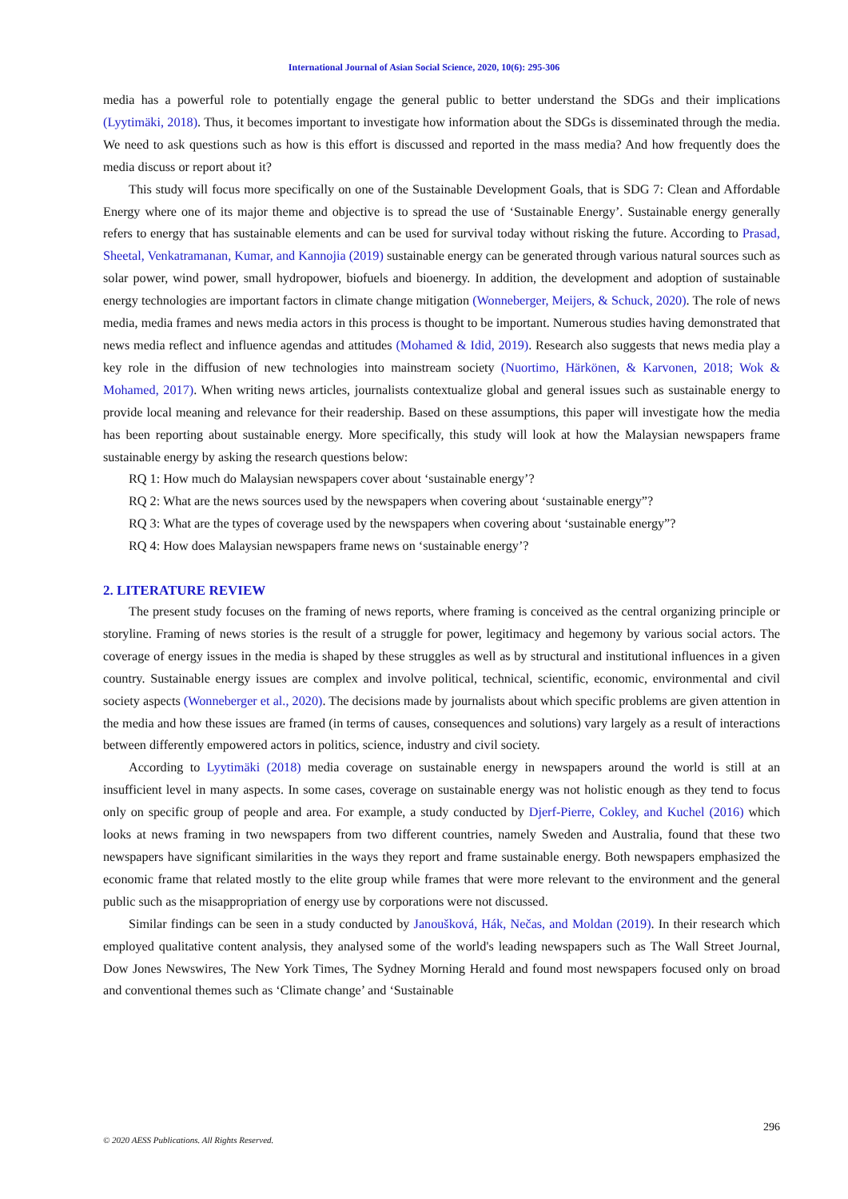International Journal of Asian Social Science, 2020, 10(6): 295-306
media has a powerful role to potentially engage the general public to better understand the SDGs and their implications (Lyytimäki, 2018). Thus, it becomes important to investigate how information about the SDGs is disseminated through the media. We need to ask questions such as how is this effort is discussed and reported in the mass media? And how frequently does the media discuss or report about it?
This study will focus more specifically on one of the Sustainable Development Goals, that is SDG 7: Clean and Affordable Energy where one of its major theme and objective is to spread the use of ‘Sustainable Energy’. Sustainable energy generally refers to energy that has sustainable elements and can be used for survival today without risking the future. According to Prasad, Sheetal, Venkatramanan, Kumar, and Kannojia (2019) sustainable energy can be generated through various natural sources such as solar power, wind power, small hydropower, biofuels and bioenergy. In addition, the development and adoption of sustainable energy technologies are important factors in climate change mitigation (Wonneberger, Meijers, & Schuck, 2020). The role of news media, media frames and news media actors in this process is thought to be important. Numerous studies having demonstrated that news media reflect and influence agendas and attitudes (Mohamed & Idid, 2019). Research also suggests that news media play a key role in the diffusion of new technologies into mainstream society (Nuortimo, Härkönen, & Karvonen, 2018; Wok & Mohamed, 2017). When writing news articles, journalists contextualize global and general issues such as sustainable energy to provide local meaning and relevance for their readership. Based on these assumptions, this paper will investigate how the media has been reporting about sustainable energy. More specifically, this study will look at how the Malaysian newspapers frame sustainable energy by asking the research questions below:
RQ 1: How much do Malaysian newspapers cover about ‘sustainable energy’?
RQ 2: What are the news sources used by the newspapers when covering about ‘sustainable energy”?
RQ 3: What are the types of coverage used by the newspapers when covering about ‘sustainable energy”?
RQ 4: How does Malaysian newspapers frame news on ‘sustainable energy’?
2. LITERATURE REVIEW
The present study focuses on the framing of news reports, where framing is conceived as the central organizing principle or storyline. Framing of news stories is the result of a struggle for power, legitimacy and hegemony by various social actors. The coverage of energy issues in the media is shaped by these struggles as well as by structural and institutional influences in a given country. Sustainable energy issues are complex and involve political, technical, scientific, economic, environmental and civil society aspects (Wonneberger et al., 2020). The decisions made by journalists about which specific problems are given attention in the media and how these issues are framed (in terms of causes, consequences and solutions) vary largely as a result of interactions between differently empowered actors in politics, science, industry and civil society.
According to Lyytimäki (2018) media coverage on sustainable energy in newspapers around the world is still at an insufficient level in many aspects. In some cases, coverage on sustainable energy was not holistic enough as they tend to focus only on specific group of people and area. For example, a study conducted by Djerf-Pierre, Cokley, and Kuchel (2016) which looks at news framing in two newspapers from two different countries, namely Sweden and Australia, found that these two newspapers have significant similarities in the ways they report and frame sustainable energy. Both newspapers emphasized the economic frame that related mostly to the elite group while frames that were more relevant to the environment and the general public such as the misappropriation of energy use by corporations were not discussed.
Similar findings can be seen in a study conducted by Janoušková, Hák, Nečas, and Moldan (2019). In their research which employed qualitative content analysis, they analysed some of the world's leading newspapers such as The Wall Street Journal, Dow Jones Newswires, The New York Times, The Sydney Morning Herald and found most newspapers focused only on broad and conventional themes such as ‘Climate change’ and ‘Sustainable
296
© 2020 AESS Publications. All Rights Reserved.